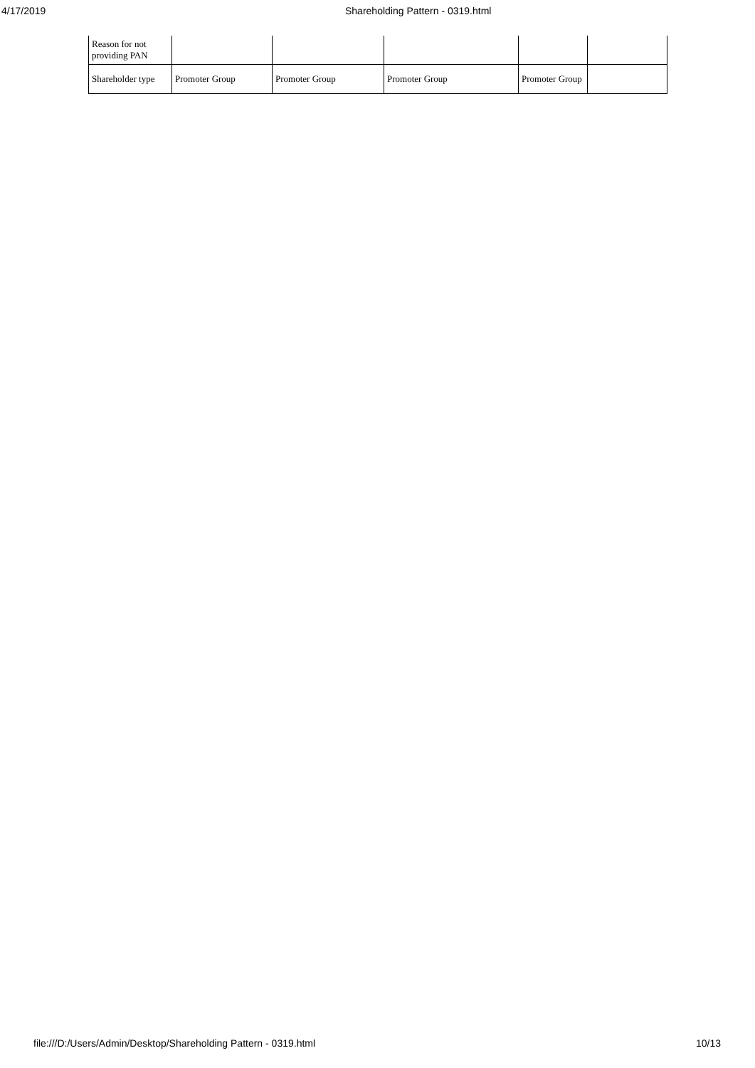4/17/2019 Shareholding Pattern - 0319.html
| Reason for not providing PAN | | | | | |
| Shareholder type | Promoter Group | Promoter Group | Promoter Group | Promoter Group | |
file:///D:/Users/Admin/Desktop/Shareholding Pattern - 0319.html 10/13